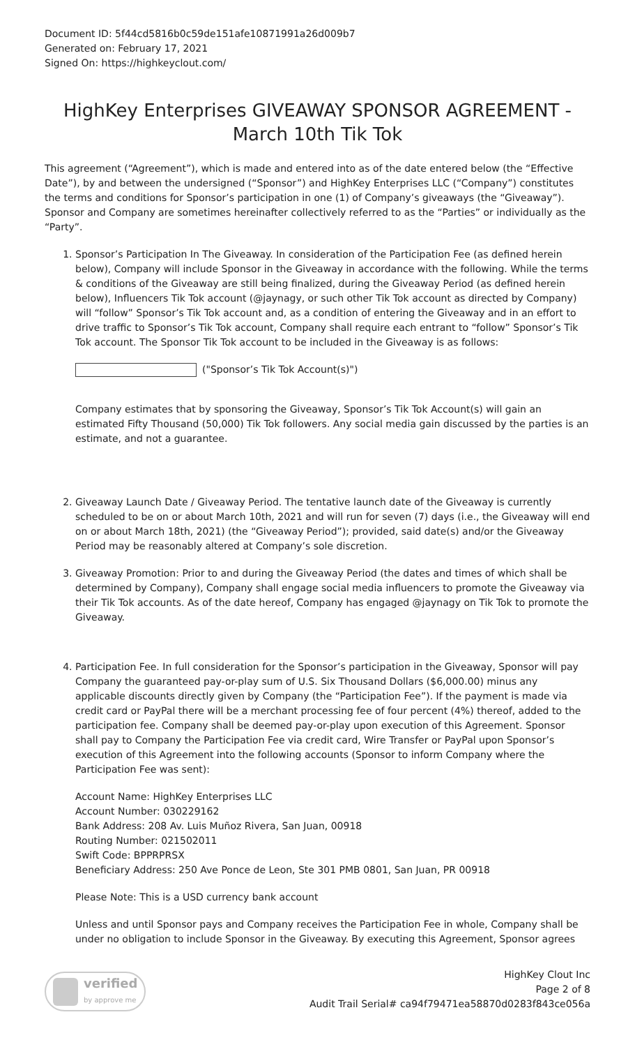Document ID: 5f44cd5816b0c59de151afe10871991a26d009b7
Generated on: February 17, 2021
Signed On: https://highkeyclout.com/
HighKey Enterprises GIVEAWAY SPONSOR AGREEMENT - March 10th Tik Tok
This agreement (“Agreement”), which is made and entered into as of the date entered below (the “Effective Date”), by and between the undersigned (“Sponsor”) and HighKey Enterprises LLC (“Company”) constitutes the terms and conditions for Sponsor’s participation in one (1) of Company’s giveaways (the “Giveaway”). Sponsor and Company are sometimes hereinafter collectively referred to as the “Parties” or individually as the “Party”.
1. Sponsor’s Participation In The Giveaway. In consideration of the Participation Fee (as defined herein below), Company will include Sponsor in the Giveaway in accordance with the following. While the terms & conditions of the Giveaway are still being finalized, during the Giveaway Period (as defined herein below), Influencers Tik Tok account (@jaynagy, or such other Tik Tok account as directed by Company) will “follow” Sponsor’s Tik Tok account and, as a condition of entering the Giveaway and in an effort to drive traffic to Sponsor’s Tik Tok account, Company shall require each entrant to “follow” Sponsor’s Tik Tok account. The Sponsor Tik Tok account to be included in the Giveaway is as follows:
("Sponsor’s Tik Tok Account(s)")
Company estimates that by sponsoring the Giveaway, Sponsor’s Tik Tok Account(s) will gain an estimated Fifty Thousand (50,000) Tik Tok followers. Any social media gain discussed by the parties is an estimate, and not a guarantee.
2. Giveaway Launch Date / Giveaway Period. The tentative launch date of the Giveaway is currently scheduled to be on or about March 10th, 2021 and will run for seven (7) days (i.e., the Giveaway will end on or about March 18th, 2021) (the “Giveaway Period”); provided, said date(s) and/or the Giveaway Period may be reasonably altered at Company’s sole discretion.
3. Giveaway Promotion: Prior to and during the Giveaway Period (the dates and times of which shall be determined by Company), Company shall engage social media influencers to promote the Giveaway via their Tik Tok accounts. As of the date hereof, Company has engaged @jaynagy on Tik Tok to promote the Giveaway.
4. Participation Fee. In full consideration for the Sponsor’s participation in the Giveaway, Sponsor will pay Company the guaranteed pay-or-play sum of U.S. Six Thousand Dollars ($6,000.00) minus any applicable discounts directly given by Company (the “Participation Fee”). If the payment is made via credit card or PayPal there will be a merchant processing fee of four percent (4%) thereof, added to the participation fee. Company shall be deemed pay-or-play upon execution of this Agreement. Sponsor shall pay to Company the Participation Fee via credit card, Wire Transfer or PayPal upon Sponsor’s execution of this Agreement into the following accounts (Sponsor to inform Company where the Participation Fee was sent):
Account Name: HighKey Enterprises LLC
Account Number: 030229162
Bank Address: 208 Av. Luis Muñoz Rivera, San Juan, 00918
Routing Number: 021502011
Swift Code: BPPRPRSX
Beneficiary Address: 250 Ave Ponce de Leon, Ste 301 PMB 0801, San Juan, PR 00918
Please Note: This is a USD currency bank account
Unless and until Sponsor pays and Company receives the Participation Fee in whole, Company shall be under no obligation to include Sponsor in the Giveaway. By executing this Agreement, Sponsor agrees
verified
by approve me
HighKey Clout Inc
Page 2 of 8
Audit Trail Serial# ca94f79471ea58870d0283f843ce056a